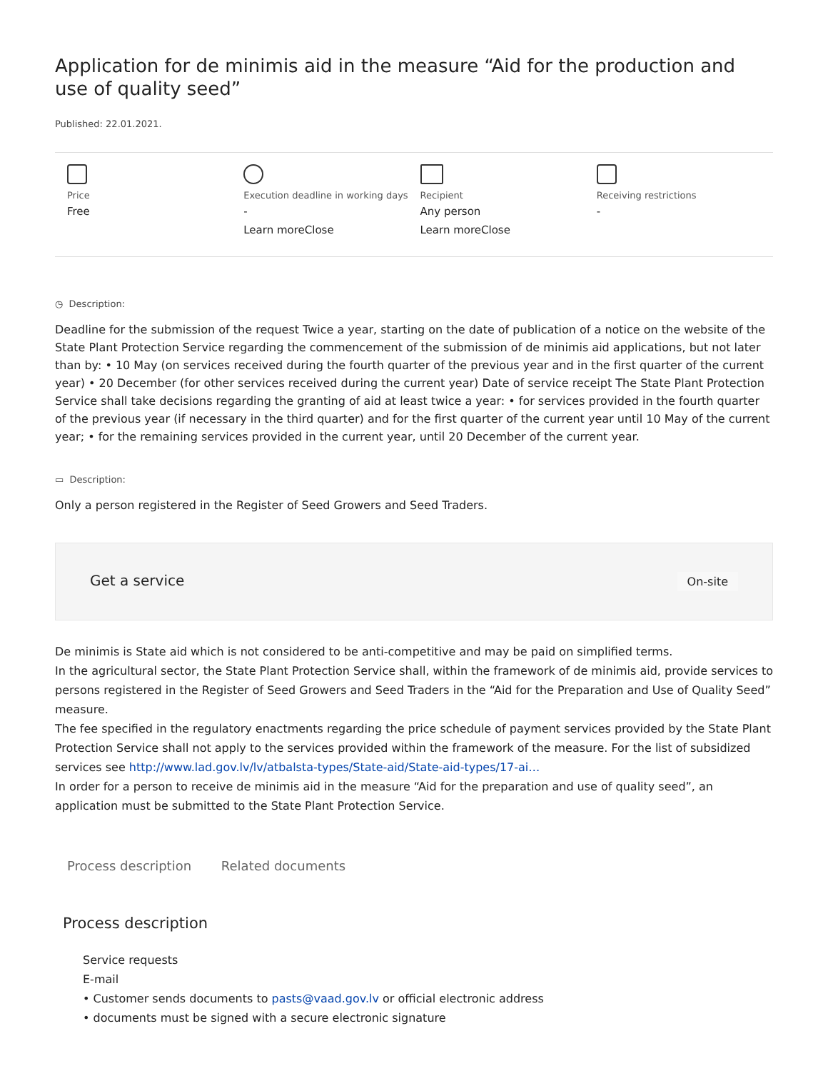Application for de minimis aid in the measure “Aid for the production and use of quality seed”
Published: 22.01.2021.
Price
Free
Execution deadline in working days
-
Learn moreClose
Recipient
Any person
Learn moreClose
Receiving restrictions
-
◷ Description:
Deadline for the submission of the request Twice a year, starting on the date of publication of a notice on the website of the State Plant Protection Service regarding the commencement of the submission of de minimis aid applications, but not later than by: • 10 May (on services received during the fourth quarter of the previous year and in the first quarter of the current year) • 20 December (for other services received during the current year) Date of service receipt The State Plant Protection Service shall take decisions regarding the granting of aid at least twice a year: • for services provided in the fourth quarter of the previous year (if necessary in the third quarter) and for the first quarter of the current year until 10 May of the current year; • for the remaining services provided in the current year, until 20 December of the current year.
▭ Description:
Only a person registered in the Register of Seed Growers and Seed Traders.
Get a service
On-site
De minimis is State aid which is not considered to be anti-competitive and may be paid on simplified terms.
In the agricultural sector, the State Plant Protection Service shall, within the framework of de minimis aid, provide services to persons registered in the Register of Seed Growers and Seed Traders in the “Aid for the Preparation and Use of Quality Seed” measure.
The fee specified in the regulatory enactments regarding the price schedule of payment services provided by the State Plant Protection Service shall not apply to the services provided within the framework of the measure. For the list of subsidized services see http://www.lad.gov.lv/lv/atbalsta-types/State-aid/State-aid-types/17-ai…
In order for a person to receive de minimis aid in the measure “Aid for the preparation and use of quality seed”, an application must be submitted to the State Plant Protection Service.
Process description Related documents
Process description
Service requests
E-mail
• Customer sends documents to pasts@vaad.gov.lv or official electronic address
• documents must be signed with a secure electronic signature